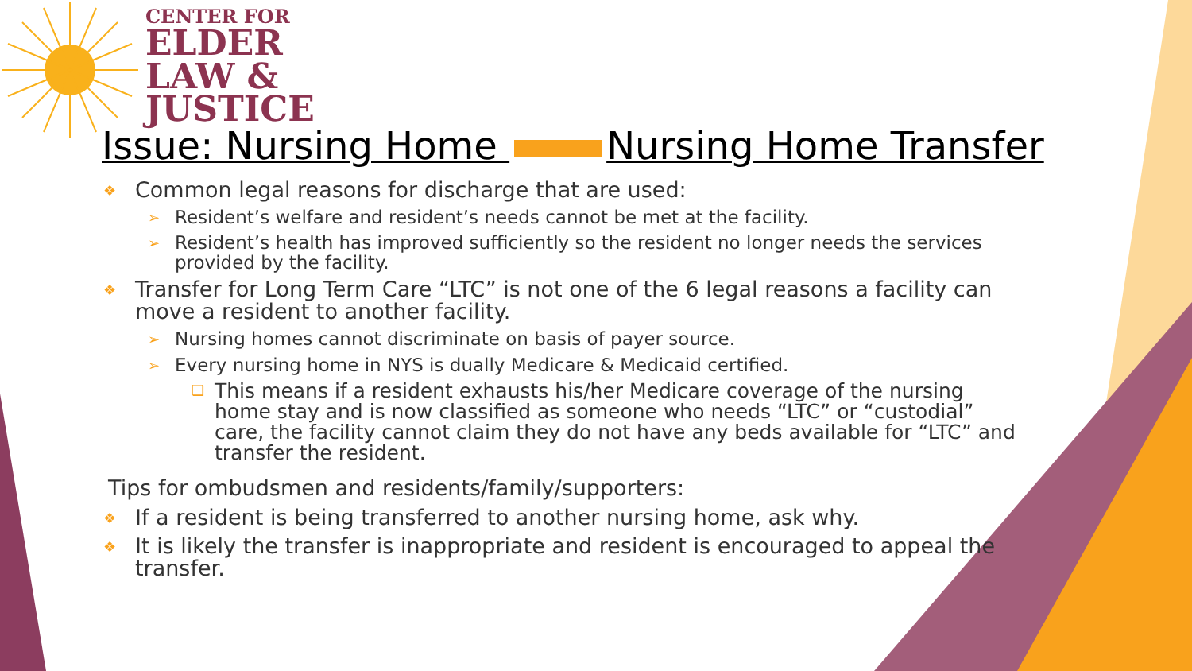CENTER FOR
ELDER
LAW &
JUSTICE
Issue: Nursing Home Nursing Home Transfer
❖ Common legal reasons for discharge that are used:
➢ Resident’s welfare and resident’s needs cannot be met at the facility.
➢ Resident’s health has improved sufficiently so the resident no longer needs the services provided by the facility.
❖ Transfer for Long Term Care “LTC” is not one of the 6 legal reasons a facility can move a resident to another facility.
➢ Nursing homes cannot discriminate on basis of payer source.
➢ Every nursing home in NYS is dually Medicare & Medicaid certified.
❑ This means if a resident exhausts his/her Medicare coverage of the nursing home stay and is now classified as someone who needs “LTC” or “custodial” care, the facility cannot claim they do not have any beds available for “LTC” and transfer the resident.
Tips for ombudsmen and residents/family/supporters:
❖ If a resident is being transferred to another nursing home, ask why.
❖ It is likely the transfer is inappropriate and resident is encouraged to appeal the transfer.